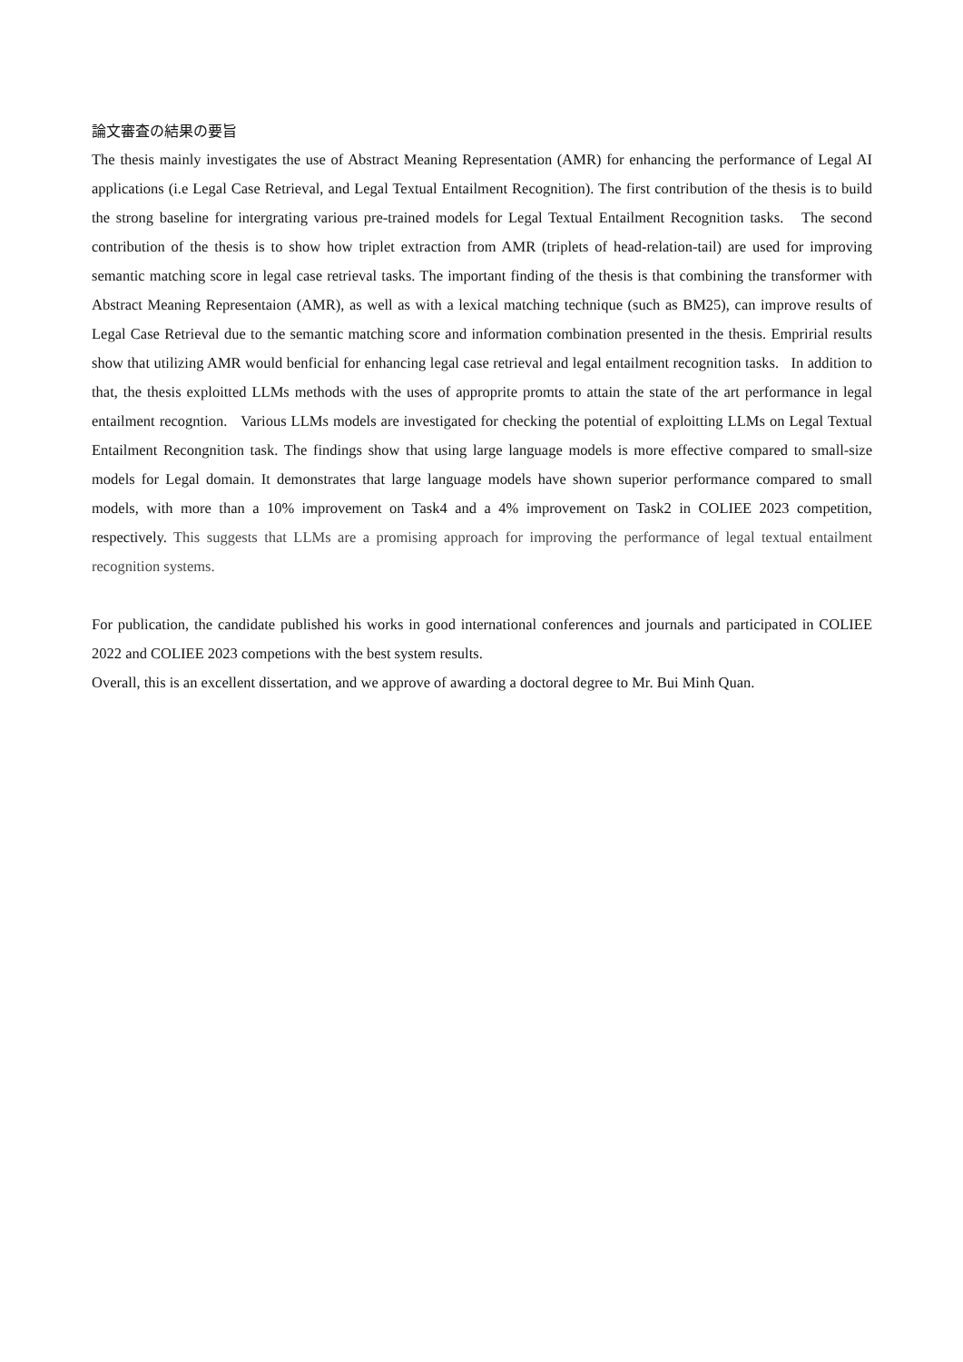論文審査の結果の要旨
The thesis mainly investigates the use of Abstract Meaning Representation (AMR) for enhancing the performance of Legal AI applications (i.e Legal Case Retrieval, and Legal Textual Entailment Recognition). The first contribution of the thesis is to build the strong baseline for intergrating various pre-trained models for Legal Textual Entailment Recognition tasks. The second contribution of the thesis is to show how triplet extraction from AMR (triplets of head-relation-tail) are used for improving semantic matching score in legal case retrieval tasks. The important finding of the thesis is that combining the transformer with Abstract Meaning Representaion (AMR), as well as with a lexical matching technique (such as BM25), can improve results of Legal Case Retrieval due to the semantic matching score and information combination presented in the thesis. Empririal results show that utilizing AMR would benficial for enhancing legal case retrieval and legal entailment recognition tasks. In addition to that, the thesis exploitted LLMs methods with the uses of approprite promts to attain the state of the art performance in legal entailment recogntion. Various LLMs models are investigated for checking the potential of exploitting LLMs on Legal Textual Entailment Recongnition task. The findings show that using large language models is more effective compared to small-size models for Legal domain. It demonstrates that large language models have shown superior performance compared to small models, with more than a 10% improvement on Task4 and a 4% improvement on Task2 in COLIEE 2023 competition, respectively. This suggests that LLMs are a promising approach for improving the performance of legal textual entailment recognition systems.
For publication, the candidate published his works in good international conferences and journals and participated in COLIEE 2022 and COLIEE 2023 competions with the best system results.
Overall, this is an excellent dissertation, and we approve of awarding a doctoral degree to Mr. Bui Minh Quan.